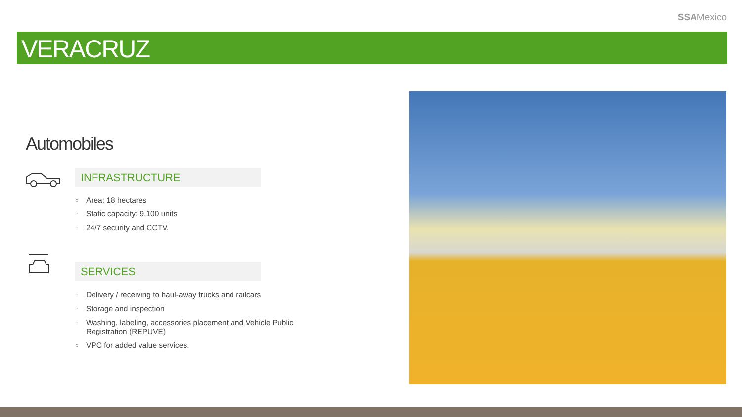SSAMexico
VERACRUZ
Automobiles
INFRASTRUCTURE
○ Area: 18 hectares
○ Static capacity: 9,100 units
○ 24/7 security and CCTV.
SERVICES
○ Delivery / receiving to haul-away trucks and railcars
○ Storage and inspection
○ Washing, labeling, accessories placement and Vehicle Public Registration (REPUVE)
○ VPC for added value services.